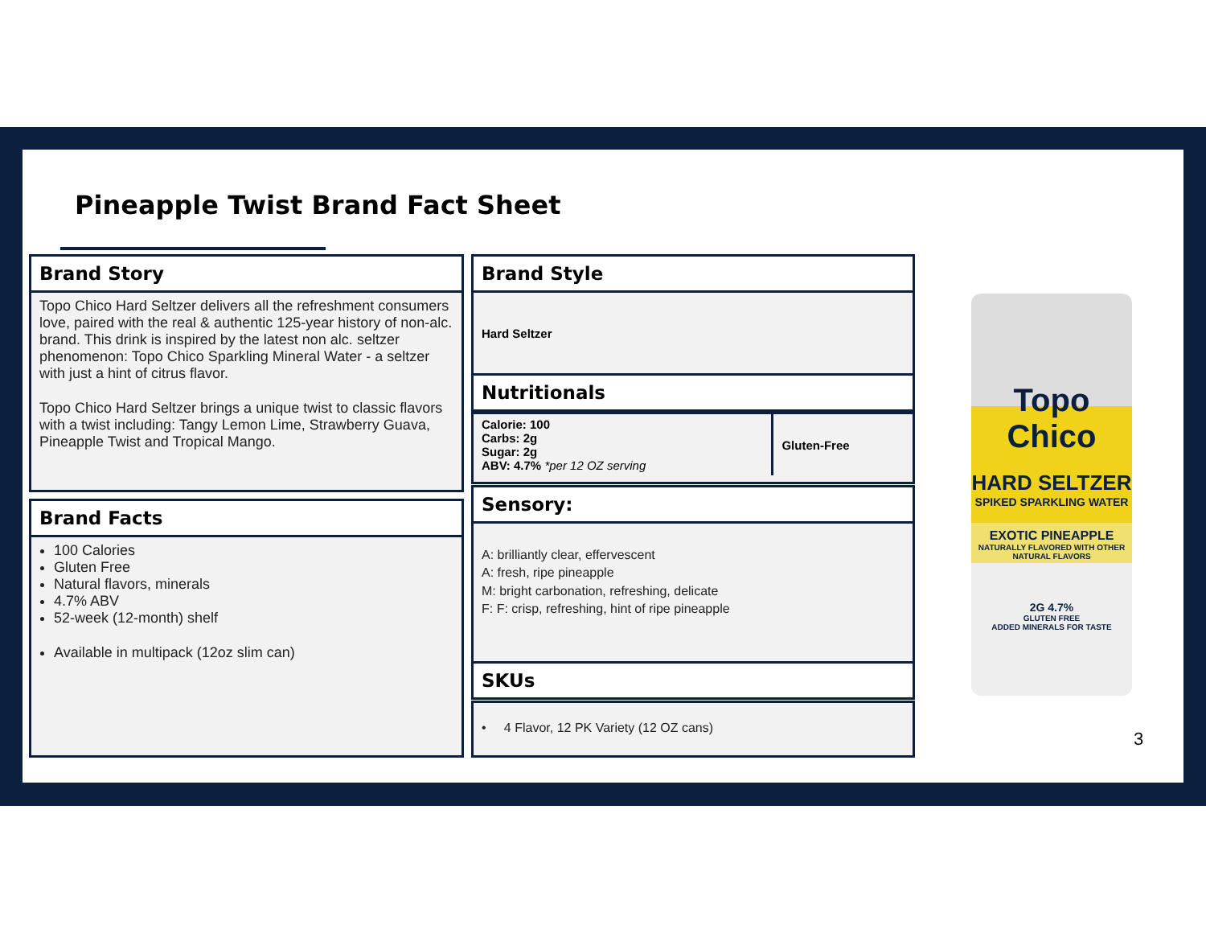Pineapple Twist Brand Fact Sheet
Brand Story
Topo Chico Hard Seltzer delivers all the refreshment consumers love, paired with the real & authentic 125-year history of non-alc. brand. This drink is inspired by the latest non alc. seltzer phenomenon: Topo Chico Sparkling Mineral Water - a seltzer with just a hint of citrus flavor.
Topo Chico Hard Seltzer brings a unique twist to classic flavors with a twist including: Tangy Lemon Lime, Strawberry Guava, Pineapple Twist and Tropical Mango.
Brand Facts
100 Calories
Gluten Free
Natural flavors, minerals
4.7% ABV
52-week (12-month) shelf
Available in multipack (12oz slim can)
Brand Style
Hard Seltzer
Nutritionals
| Calorie: 100 Carbs: 2g Sugar: 2g ABV: 4.7% *per 12 OZ serving | Gluten-Free |
Sensory:
A: brilliantly clear, effervescent
A: fresh, ripe pineapple
M: bright carbonation, refreshing, delicate
F: F: crisp, refreshing, hint of ripe pineapple
SKUs
• 4 Flavor, 12 PK Variety (12 OZ cans)
Topo Chico
HARD SELTZER
SPIKED SPARKLING WATER
EXOTIC PINEAPPLE
NATURALLY FLAVORED WITH OTHER NATURAL FLAVORS
2G 4.7%
GLUTEN FREE
ADDED MINERALS FOR TASTE
3